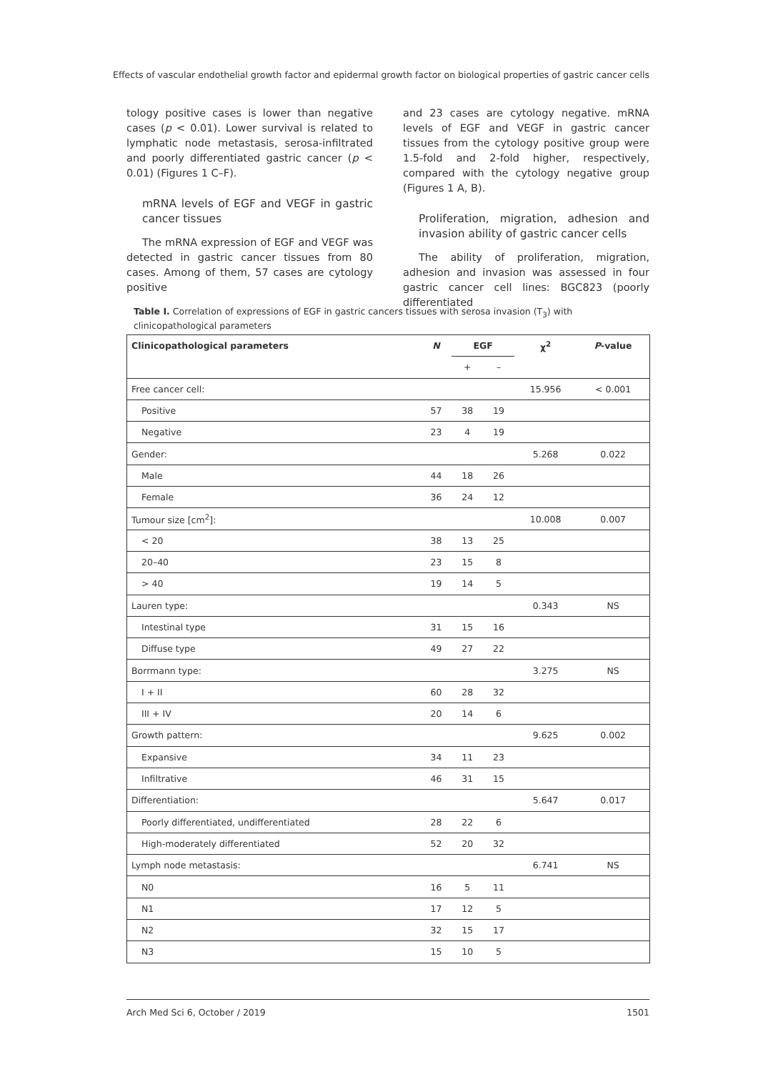Effects of vascular endothelial growth factor and epidermal growth factor on biological properties of gastric cancer cells
tology positive cases is lower than negative cases (p < 0.01). Lower survival is related to lymphatic node metastasis, serosa-infiltrated and poorly differentiated gastric cancer (p < 0.01) (Figures 1 C–F).
mRNA levels of EGF and VEGF in gastric cancer tissues
The mRNA expression of EGF and VEGF was detected in gastric cancer tissues from 80 cases. Among of them, 57 cases are cytology positive
and 23 cases are cytology negative. mRNA levels of EGF and VEGF in gastric cancer tissues from the cytology positive group were 1.5-fold and 2-fold higher, respectively, compared with the cytology negative group (Figures 1 A, B).
Proliferation, migration, adhesion and invasion ability of gastric cancer cells
The ability of proliferation, migration, adhesion and invasion was assessed in four gastric cancer cell lines: BGC823 (poorly differentiated
Table I. Correlation of expressions of EGF in gastric cancers tissues with serosa invasion (T<sub>3</sub>) with clinicopathological parameters
| Clinicopathological parameters | N | EGF | | χ<sup>2</sup> | P -value |
| --- | --- | --- | --- | --- | --- |
| | | + | – | | |
| Free cancer cell: | | | | 15.956 | < 0.001 |
| Positive | 57 | 38 | 19 | | |
| Negative | 23 | 4 | 19 | | |
| Gender: | | | | 5.268 | 0.022 |
| Male | 44 | 18 | 26 | | |
| Female | 36 | 24 | 12 | | |
| Tumour size [cm<sup>2</sup>]: | | | | 10.008 | 0.007 |
| < 20 | 38 | 13 | 25 | | |
| 20–40 | 23 | 15 | 8 | | |
| > 40 | 19 | 14 | 5 | | |
| Lauren type: | | | | 0.343 | NS |
| Intestinal type | 31 | 15 | 16 | | |
| Diffuse type | 49 | 27 | 22 | | |
| Borrmann type: | | | | 3.275 | NS |
| I + II | 60 | 28 | 32 | | |
| III + IV | 20 | 14 | 6 | | |
| Growth pattern: | | | | 9.625 | 0.002 |
| Expansive | 34 | 11 | 23 | | |
| Infiltrative | 46 | 31 | 15 | | |
| Differentiation: | | | | 5.647 | 0.017 |
| Poorly differentiated, undifferentiated | 28 | 22 | 6 | | |
| High-moderately differentiated | 52 | 20 | 32 | | |
| Lymph node metastasis: | | | | 6.741 | NS |
| N0 | 16 | 5 | 11 | | |
| N1 | 17 | 12 | 5 | | |
| N2 | 32 | 15 | 17 | | |
| N3 | 15 | 10 | 5 | | |
Arch Med Sci 6, October / 2019 1501